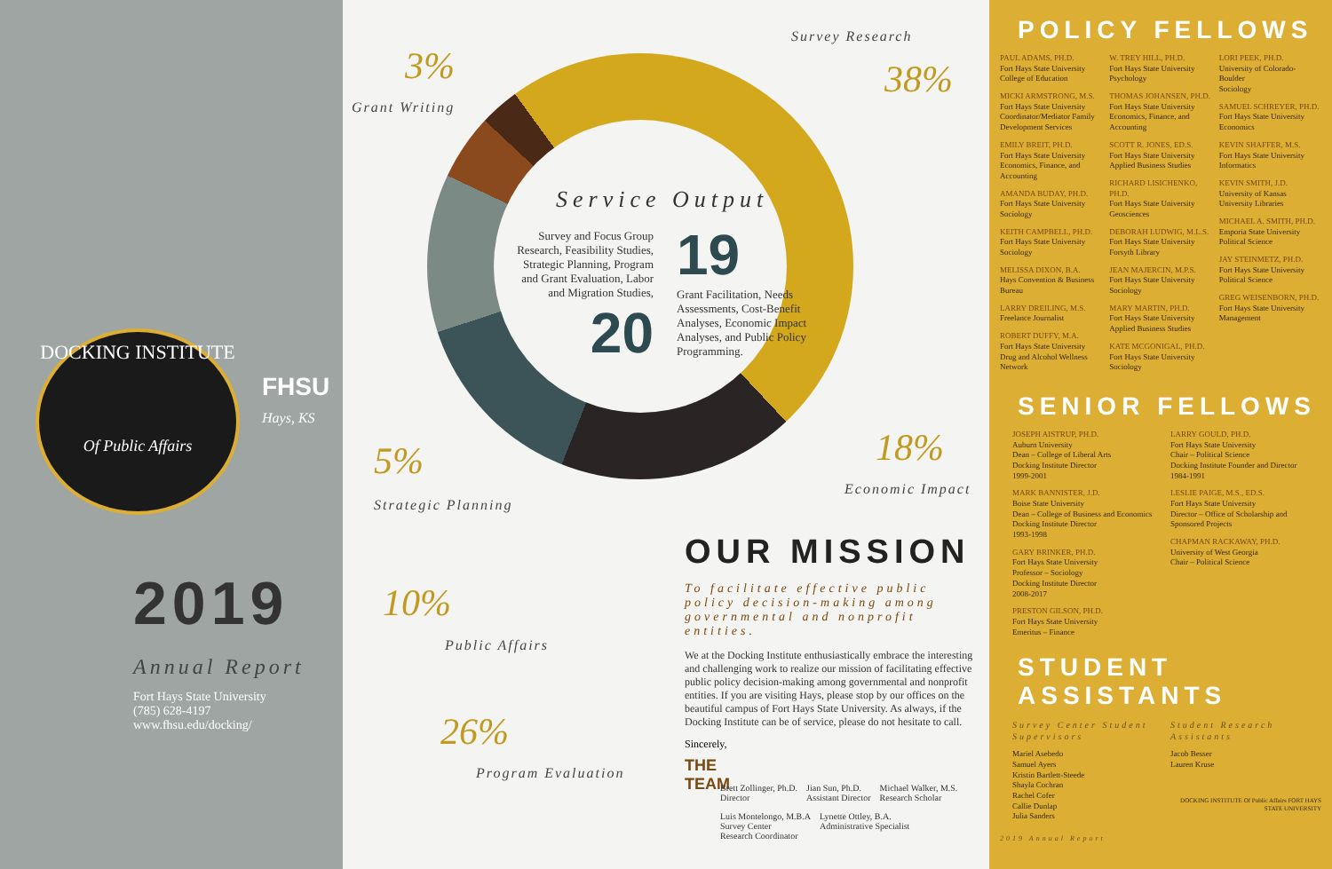DOCKING INSTITUTE
Of Public Affairs
FHSU
Hays, KS
2019
Annual Report
Fort Hays State University
(785) 628-4197
www.fhsu.edu/docking/
Survey Research
38%
3%
Grant Writing
5%
Strategic Planning
18%
Economic Impact
10%
Public Affairs
26%
Program Evaluation
Service Output
Survey and Focus Group Research, Feasibility Studies, Strategic Planning, Program and Grant Evaluation, Labor and Migration Studies,
20
19
Grant Facilitation, Needs Assessments, Cost-Benefit Analyses, Economic Impact Analyses, and Public Policy Programming.
OUR MISSION
To facilitate effective public policy decision-making among governmental and nonprofit entities.
We at the Docking Institute enthusiastically embrace the interesting and challenging work to realize our mission of facilitating effective public policy decision-making among governmental and nonprofit entities. If you are visiting Hays, please stop by our offices on the beautiful campus of Fort Hays State University. As always, if the Docking Institute can be of service, please do not hesitate to call.
Sincerely,
THE TEAM
Brett Zollinger, Ph.D.
Director
Jian Sun, Ph.D.
Assistant Director
Michael Walker, M.S.
Research Scholar
Luis Montelongo, M.B.A
Survey Center
Research Coordinator
Lynette Ottley, B.A.
Administrative Specialist
POLICY FELLOWS
PAUL ADAMS, PH.D.
Fort Hays State University
College of Education
MICKI ARMSTRONG, M.S.
Fort Hays State University
Coordinator/Mediator Family Development Services
EMILY BREIT, PH.D.
Fort Hays State University
Economics, Finance, and Accounting
AMANDA BUDAY, PH.D.
Fort Hays State University
Sociology
KEITH CAMPBELL, PH.D.
Fort Hays State University
Sociology
MELISSA DIXON, B.A.
Hays Convention & Business Bureau
LARRY DREILING, M.S.
Freelance Journalist
ROBERT DUFFY, M.A.
Fort Hays State University
Drug and Alcohol Wellness Network
W. TREY HILL, PH.D.
Fort Hays State University
Psychology
THOMAS JOHANSEN, PH.D.
Fort Hays State University
Economics, Finance, and Accounting
SCOTT R. JONES, ED.S.
Fort Hays State University
Applied Business Studies
RICHARD LISICHENKO, PH.D.
Fort Hays State University
Geosciences
DEBORAH LUDWIG, M.L.S.
Fort Hays State University
Forsyth Library
JEAN MAJERCIN, M.P.S.
Fort Hays State University
Sociology
MARY MARTIN, PH.D.
Fort Hays State University
Applied Business Studies
KATE MCGONIGAL, PH.D.
Fort Hays State University
Sociology
LORI PEEK, PH.D.
University of Colorado-Boulder
Sociology
SAMUEL SCHREYER, PH.D.
Fort Hays State University
Economics
KEVIN SHAFFER, M.S.
Fort Hays State University
Informatics
KEVIN SMITH, J.D.
University of Kansas
University Libraries
MICHAEL A. SMITH, PH.D.
Emporia State University
Political Science
JAY STEINMETZ, PH.D.
Fort Hays State University
Political Science
GREG WEISENBORN, PH.D.
Fort Hays State University
Management
SENIOR FELLOWS
JOSEPH AISTRUP, PH.D.
Auburn University
Dean – College of Liberal Arts
Docking Institute Director
1999-2001
MARK BANNISTER, J.D.
Boise State University
Dean – College of Business and Economics
Docking Institute Director
1993-1998
GARY BRINKER, PH.D.
Fort Hays State University
Professor – Sociology
Docking Institute Director
2008-2017
PRESTON GILSON, PH.D.
Fort Hays State University
Emeritus – Finance
LARRY GOULD, PH.D.
Fort Hays State University
Chair – Political Science
Docking Institute Founder and Director
1984-1991
LESLIE PAIGE, M.S., ED.S.
Fort Hays State University
Director – Office of Scholarship and Sponsored Projects
CHAPMAN RACKAWAY, PH.D.
University of West Georgia
Chair – Political Science
STUDENT ASSISTANTS
Survey Center Student Supervisors
Mariel Asebedo
Samuel Ayers
Kristin Bartlett-Steede
Shayla Cochran
Rachel Cofer
Callie Dunlap
Julia Sanders
Student Research Assistants
Jacob Besser
Lauren Kruse
DOCKING INSTITUTE Of Public Affairs FORT HAYS STATE UNIVERSITY
2019 Annual Report